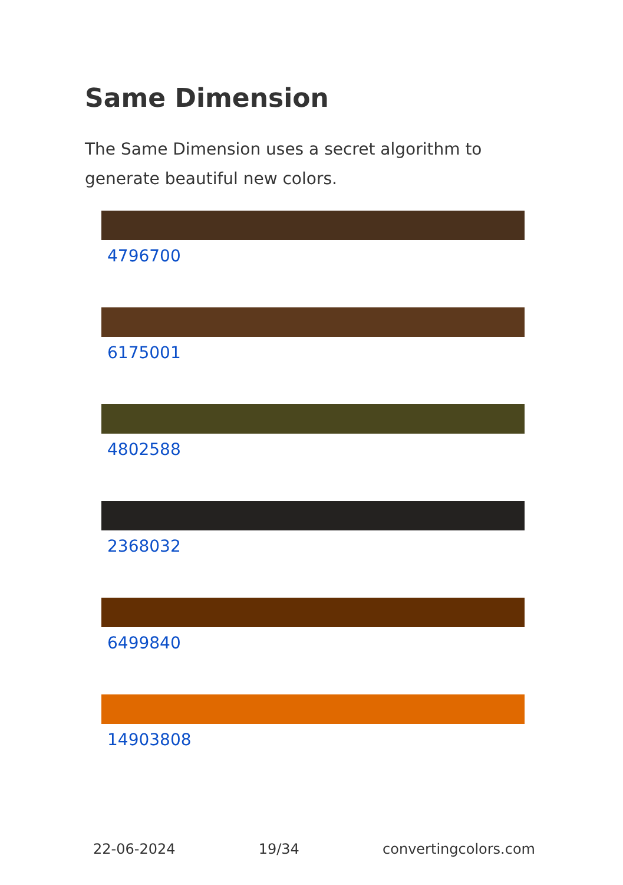Same Dimension
The Same Dimension uses a secret algorithm to generate beautiful new colors.
4796700
6175001
4802588
2368032
6499840
14903808
22-06-2024 19/34 convertingcolors.com